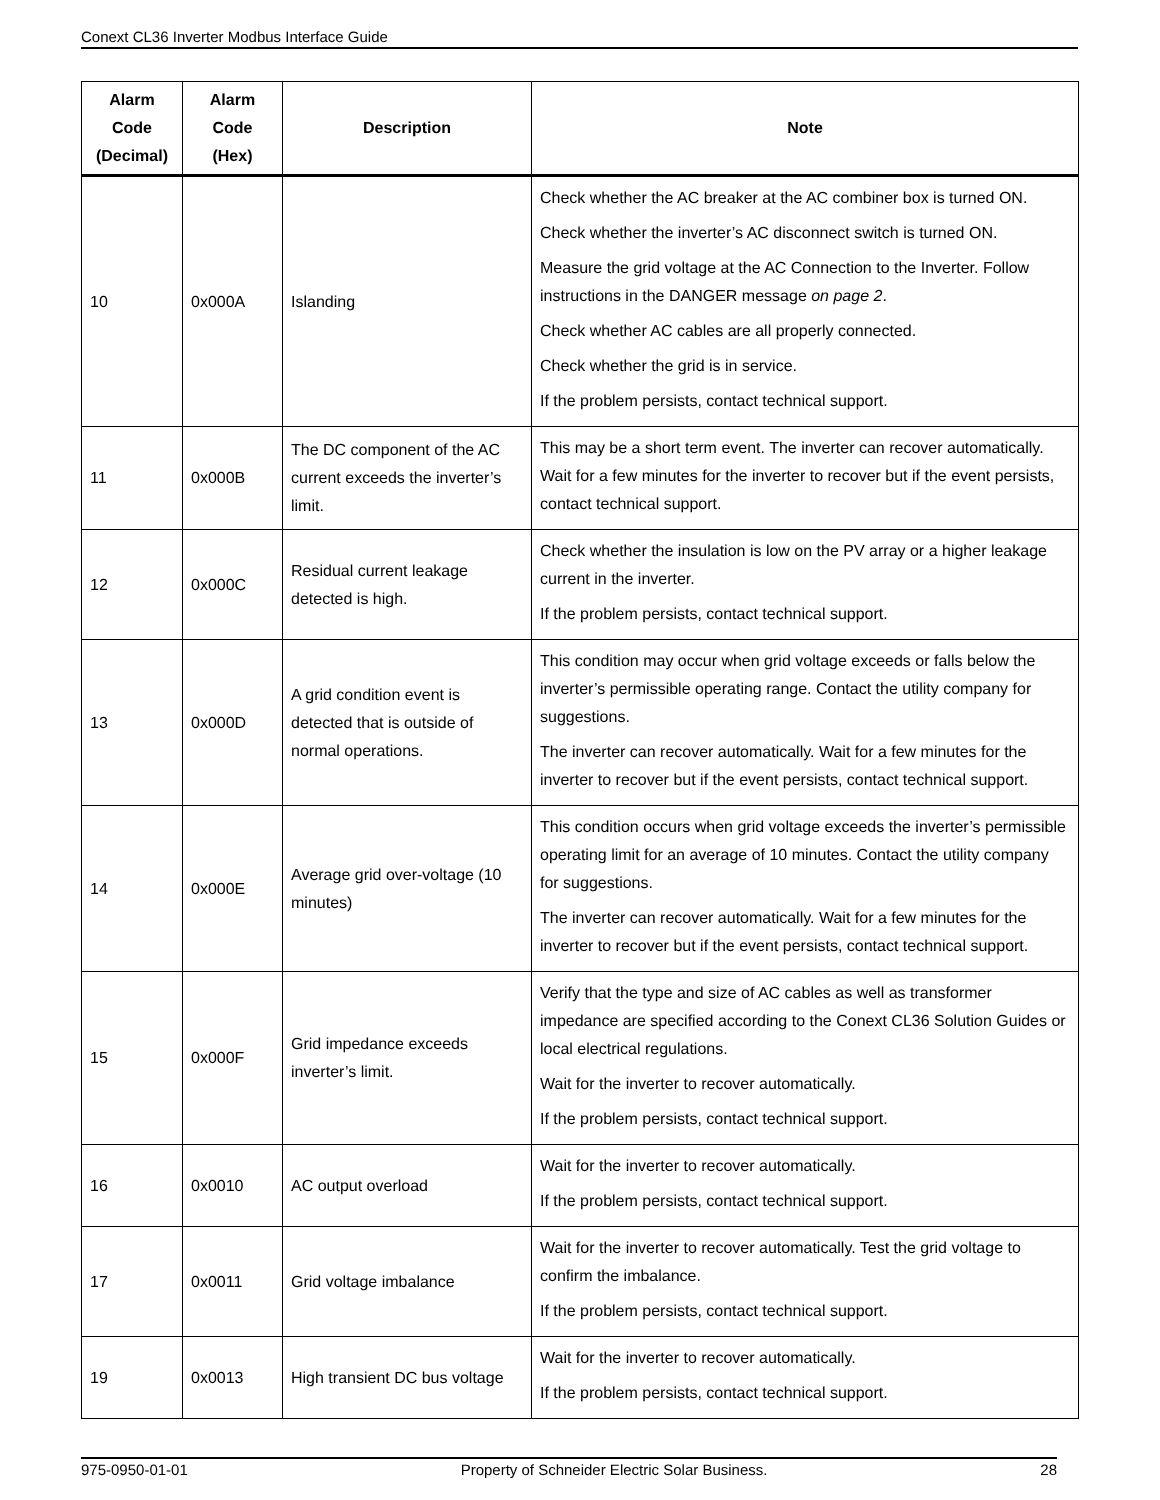Conext CL36 Inverter Modbus Interface Guide
| Alarm Code (Decimal) | Alarm Code (Hex) | Description | Note |
| --- | --- | --- | --- |
| 10 | 0x000A | Islanding | Check whether the AC breaker at the AC combiner box is turned ON. Check whether the inverter’s AC disconnect switch is turned ON. Measure the grid voltage at the AC Connection to the Inverter. Follow instructions in the DANGER message on page 2 . Check whether AC cables are all properly connected. Check whether the grid is in service. If the problem persists, contact technical support. |
| 11 | 0x000B | The DC component of the AC current exceeds the inverter’s limit. | This may be a short term event. The inverter can recover automatically. Wait for a few minutes for the inverter to recover but if the event persists, contact technical support. |
| 12 | 0x000C | Residual current leakage detected is high. | Check whether the insulation is low on the PV array or a higher leakage current in the inverter. If the problem persists, contact technical support. |
| 13 | 0x000D | A grid condition event is detected that is outside of normal operations. | This condition may occur when grid voltage exceeds or falls below the inverter’s permissible operating range. Contact the utility company for suggestions. The inverter can recover automatically. Wait for a few minutes for the inverter to recover but if the event persists, contact technical support. |
| 14 | 0x000E | Average grid over-voltage (10 minutes) | This condition occurs when grid voltage exceeds the inverter’s permissible operating limit for an average of 10 minutes. Contact the utility company for suggestions. The inverter can recover automatically. Wait for a few minutes for the inverter to recover but if the event persists, contact technical support. |
| 15 | 0x000F | Grid impedance exceeds inverter’s limit. | Verify that the type and size of AC cables as well as transformer impedance are specified according to the Conext CL36 Solution Guides or local electrical regulations. Wait for the inverter to recover automatically. If the problem persists, contact technical support. |
| 16 | 0x0010 | AC output overload | Wait for the inverter to recover automatically. If the problem persists, contact technical support. |
| 17 | 0x0011 | Grid voltage imbalance | Wait for the inverter to recover automatically. Test the grid voltage to confirm the imbalance. If the problem persists, contact technical support. |
| 19 | 0x0013 | High transient DC bus voltage | Wait for the inverter to recover automatically. If the problem persists, contact technical support. |
975-0950-01-01 Property of Schneider Electric Solar Business. 28